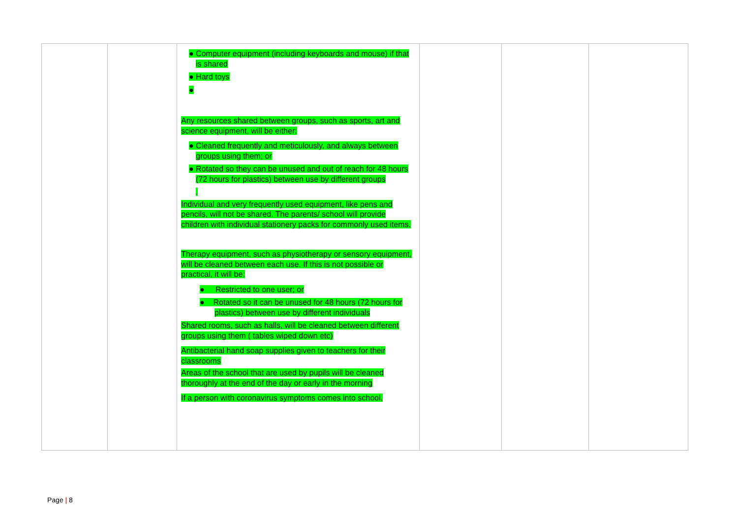| | | ● Computer equipment (including keyboards and mouse) if that is shared ● Hard toys ● Any resources shared between groups, such as sports, art and science equipment, will be either: ● Cleaned frequently and meticulously, and always between groups using them; or ● Rotated so they can be unused and out of reach for 48 hours (72 hours for plastics) between use by different groups . Individual and very frequently used equipment, like pens and pencils, will not be shared. The parents/ school will provide children with individual stationery packs for commonly used items. Therapy equipment, such as physiotherapy or sensory equipment, will be cleaned between each use. If this is not possible or practical, it will be: ● Restricted to one user; or ● Rotated so it can be unused for 48 hours (72 hours for plastics) between use by different individuals Shared rooms, such as halls, will be cleaned between different groups using them ( tables wiped down etc) Antibacterial hand soap supplies given to teachers for their classrooms Areas of the school that are used by pupils will be cleaned thoroughly at the end of the day or early in the morning If a person with coronavirus symptoms comes into school, | | | |
Page | 8